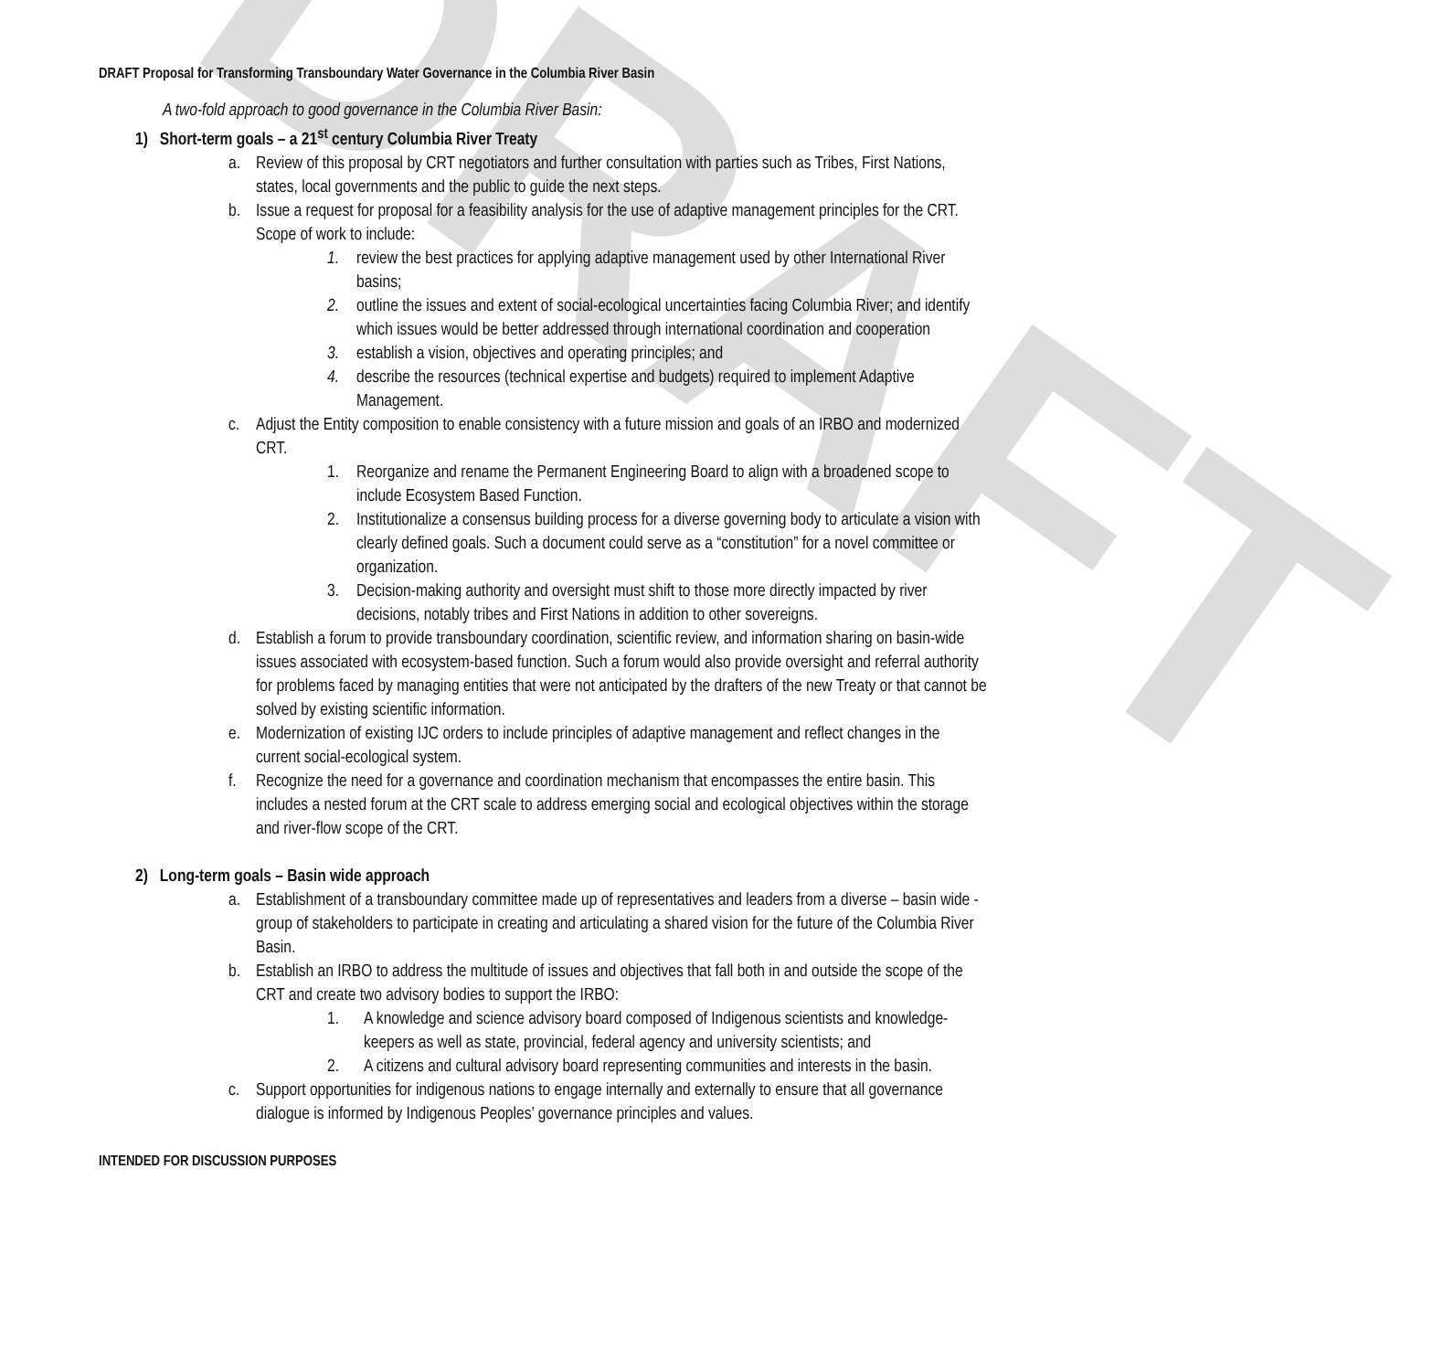DRAFT
DRAFT Proposal for Transforming Transboundary Water Governance in the Columbia River Basin
A two-fold approach to good governance in the Columbia River Basin:
1) Short-term goals – a 21<sup>st</sup> century Columbia River Treaty
a. Review of this proposal by CRT negotiators and further consultation with parties such as Tribes, First Nations, states, local governments and the public to guide the next steps.
b. Issue a request for proposal for a feasibility analysis for the use of adaptive management principles for the CRT. Scope of work to include:
1. review the best practices for applying adaptive management used by other International River basins;
2. outline the issues and extent of social-ecological uncertainties facing Columbia River; and identify which issues would be better addressed through international coordination and cooperation
3. establish a vision, objectives and operating principles; and
4. describe the resources (technical expertise and budgets) required to implement Adaptive Management.
c. Adjust the Entity composition to enable consistency with a future mission and goals of an IRBO and modernized CRT.
1. Reorganize and rename the Permanent Engineering Board to align with a broadened scope to include Ecosystem Based Function.
2. Institutionalize a consensus building process for a diverse governing body to articulate a vision with clearly defined goals. Such a document could serve as a “constitution” for a novel committee or organization.
3. Decision-making authority and oversight must shift to those more directly impacted by river decisions, notably tribes and First Nations in addition to other sovereigns.
d. Establish a forum to provide transboundary coordination, scientific review, and information sharing on basin-wide issues associated with ecosystem-based function. Such a forum would also provide oversight and referral authority for problems faced by managing entities that were not anticipated by the drafters of the new Treaty or that cannot be solved by existing scientific information.
e. Modernization of existing IJC orders to include principles of adaptive management and reflect changes in the current social-ecological system.
f. Recognize the need for a governance and coordination mechanism that encompasses the entire basin. This includes a nested forum at the CRT scale to address emerging social and ecological objectives within the storage and river-flow scope of the CRT.
2) Long-term goals – Basin wide approach
a. Establishment of a transboundary committee made up of representatives and leaders from a diverse – basin wide - group of stakeholders to participate in creating and articulating a shared vision for the future of the Columbia River Basin.
b. Establish an IRBO to address the multitude of issues and objectives that fall both in and outside the scope of the CRT and create two advisory bodies to support the IRBO:
1. A knowledge and science advisory board composed of Indigenous scientists and knowledge-keepers as well as state, provincial, federal agency and university scientists; and
2. A citizens and cultural advisory board representing communities and interests in the basin.
c. Support opportunities for indigenous nations to engage internally and externally to ensure that all governance dialogue is informed by Indigenous Peoples’ governance principles and values.
INTENDED FOR DISCUSSION PURPOSES